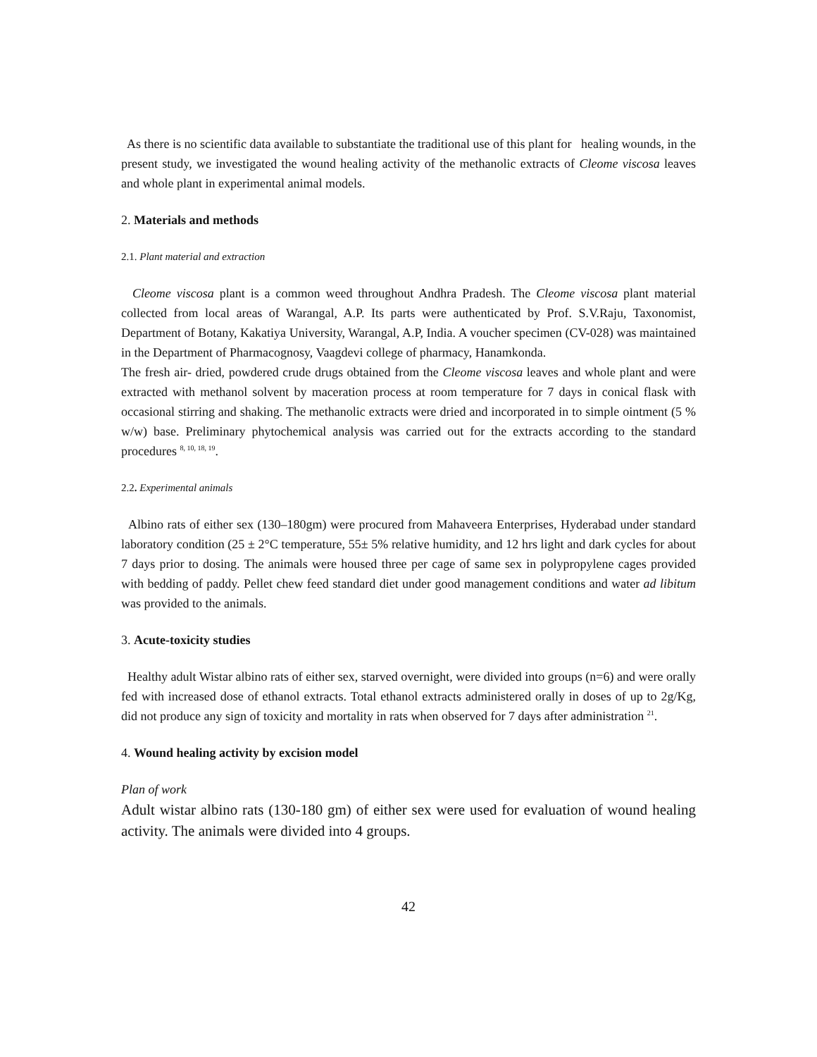As there is no scientific data available to substantiate the traditional use of this plant for healing wounds, in the present study, we investigated the wound healing activity of the methanolic extracts of Cleome viscosa leaves and whole plant in experimental animal models.
2. Materials and methods
2.1. Plant material and extraction
Cleome viscosa plant is a common weed throughout Andhra Pradesh. The Cleome viscosa plant material collected from local areas of Warangal, A.P. Its parts were authenticated by Prof. S.V.Raju, Taxonomist, Department of Botany, Kakatiya University, Warangal, A.P, India. A voucher specimen (CV-028) was maintained in the Department of Pharmacognosy, Vaagdevi college of pharmacy, Hanamkonda.
The fresh air- dried, powdered crude drugs obtained from the Cleome viscosa leaves and whole plant and were extracted with methanol solvent by maceration process at room temperature for 7 days in conical flask with occasional stirring and shaking. The methanolic extracts were dried and incorporated in to simple ointment (5 % w/w) base. Preliminary phytochemical analysis was carried out for the extracts according to the standard procedures <sup>8, 10, 18, 19</sup>.
2.2. Experimental animals
Albino rats of either sex (130–180gm) were procured from Mahaveera Enterprises, Hyderabad under standard laboratory condition (25 ± 2°C temperature, 55± 5% relative humidity, and 12 hrs light and dark cycles for about 7 days prior to dosing. The animals were housed three per cage of same sex in polypropylene cages provided with bedding of paddy. Pellet chew feed standard diet under good management conditions and water ad libitum was provided to the animals.
3. Acute-toxicity studies
Healthy adult Wistar albino rats of either sex, starved overnight, were divided into groups (n=6) and were orally fed with increased dose of ethanol extracts. Total ethanol extracts administered orally in doses of up to 2g/Kg, did not produce any sign of toxicity and mortality in rats when observed for 7 days after administration <sup>21</sup>.
4. Wound healing activity by excision model
Plan of work
Adult wistar albino rats (130-180 gm) of either sex were used for evaluation of wound healing activity. The animals were divided into 4 groups.
42